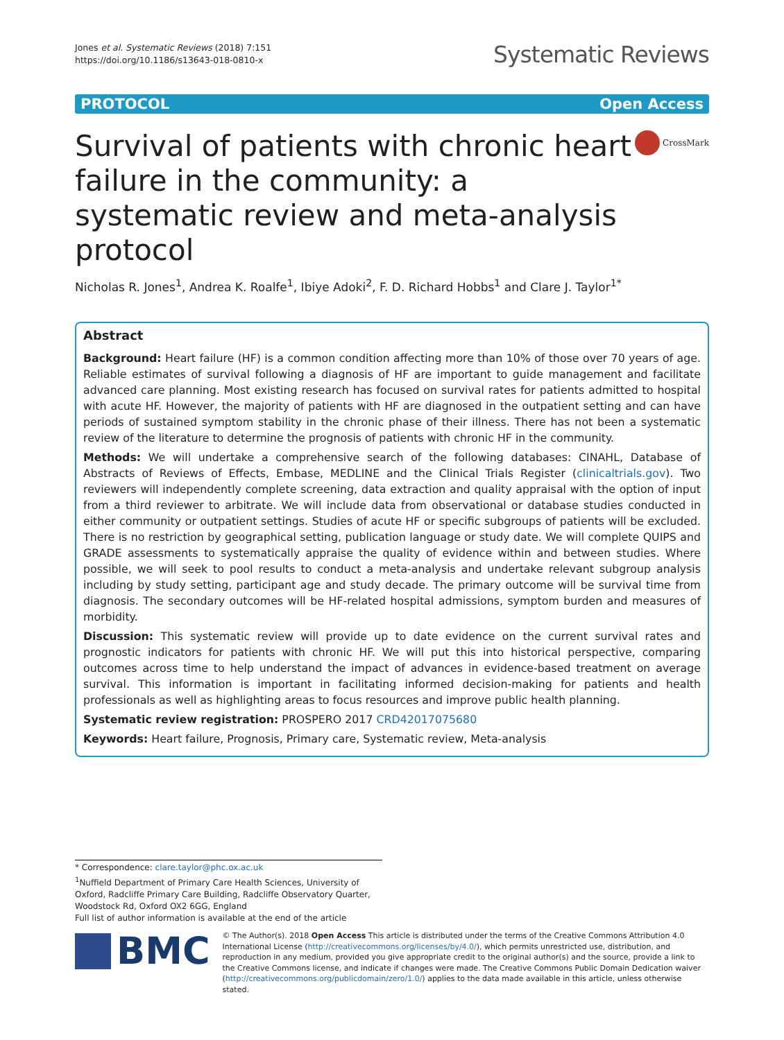Jones et al. Systematic Reviews (2018) 7:151
https://doi.org/10.1186/s13643-018-0810-x
Systematic Reviews
PROTOCOL Open Access
Survival of patients with chronic heart failure in the community: a systematic review and meta-analysis protocol
CrossMark
Nicholas R. Jones<sup>1</sup>, Andrea K. Roalfe<sup>1</sup>, Ibiye Adoki<sup>2</sup>, F. D. Richard Hobbs<sup>1</sup> and Clare J. Taylor<sup>1*</sup>
Abstract
Background: Heart failure (HF) is a common condition affecting more than 10% of those over 70 years of age. Reliable estimates of survival following a diagnosis of HF are important to guide management and facilitate advanced care planning. Most existing research has focused on survival rates for patients admitted to hospital with acute HF. However, the majority of patients with HF are diagnosed in the outpatient setting and can have periods of sustained symptom stability in the chronic phase of their illness. There has not been a systematic review of the literature to determine the prognosis of patients with chronic HF in the community.
Methods: We will undertake a comprehensive search of the following databases: CINAHL, Database of Abstracts of Reviews of Effects, Embase, MEDLINE and the Clinical Trials Register (clinicaltrials.gov). Two reviewers will independently complete screening, data extraction and quality appraisal with the option of input from a third reviewer to arbitrate. We will include data from observational or database studies conducted in either community or outpatient settings. Studies of acute HF or specific subgroups of patients will be excluded. There is no restriction by geographical setting, publication language or study date. We will complete QUIPS and GRADE assessments to systematically appraise the quality of evidence within and between studies. Where possible, we will seek to pool results to conduct a meta-analysis and undertake relevant subgroup analysis including by study setting, participant age and study decade. The primary outcome will be survival time from diagnosis. The secondary outcomes will be HF-related hospital admissions, symptom burden and measures of morbidity.
Discussion: This systematic review will provide up to date evidence on the current survival rates and prognostic indicators for patients with chronic HF. We will put this into historical perspective, comparing outcomes across time to help understand the impact of advances in evidence-based treatment on average survival. This information is important in facilitating informed decision-making for patients and health professionals as well as highlighting areas to focus resources and improve public health planning.
Systematic review registration: PROSPERO 2017 CRD42017075680
Keywords: Heart failure, Prognosis, Primary care, Systematic review, Meta-analysis
* Correspondence: clare.taylor@phc.ox.ac.uk
<sup>1</sup> Nuffield Department of Primary Care Health Sciences, University of Oxford, Radcliffe Primary Care Building, Radcliffe Observatory Quarter, Woodstock Rd, Oxford OX2 6GG, England
Full list of author information is available at the end of the article
BMC
© The Author(s). 2018 Open Access This article is distributed under the terms of the Creative Commons Attribution 4.0 International License (http://creativecommons.org/licenses/by/4.0/), which permits unrestricted use, distribution, and reproduction in any medium, provided you give appropriate credit to the original author(s) and the source, provide a link to the Creative Commons license, and indicate if changes were made. The Creative Commons Public Domain Dedication waiver (http://creativecommons.org/publicdomain/zero/1.0/) applies to the data made available in this article, unless otherwise stated.